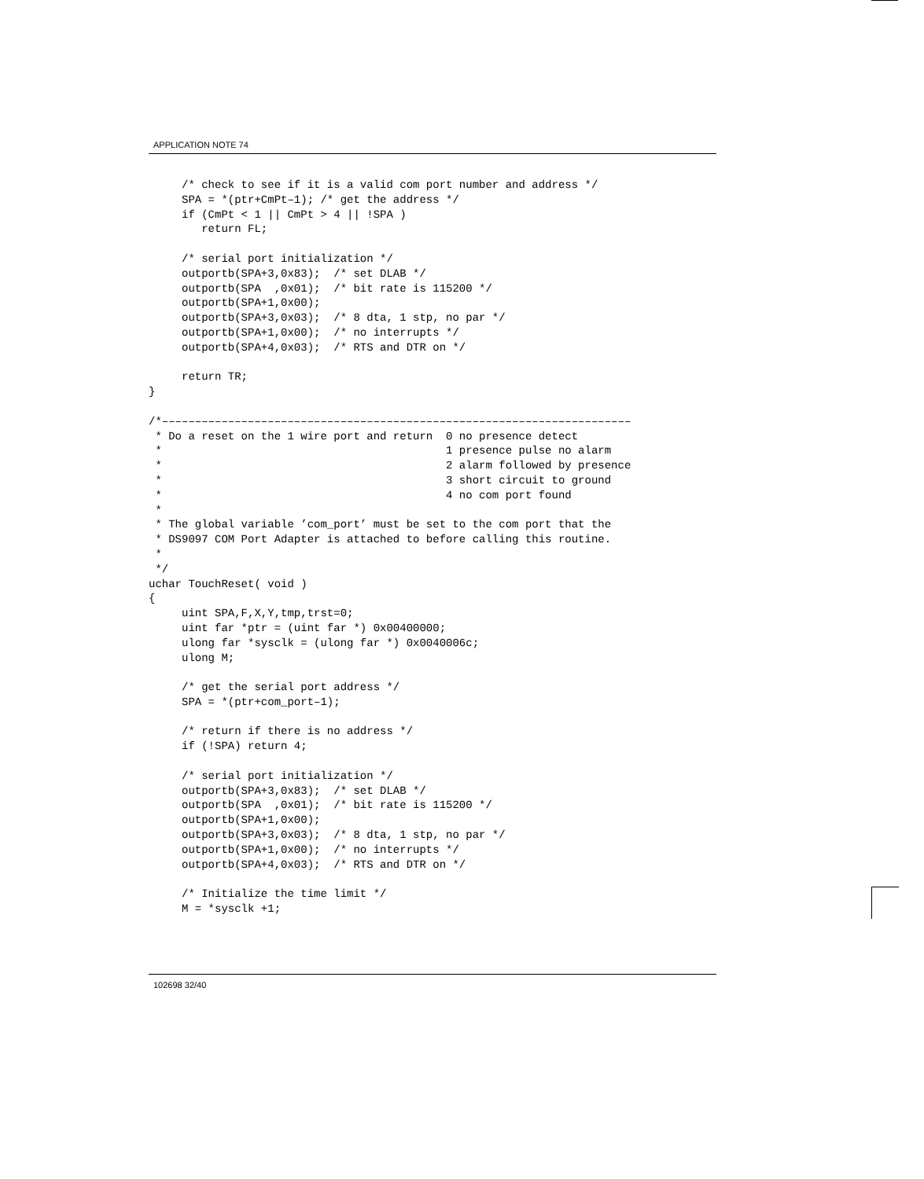APPLICATION NOTE 74
     /* check to see if it is a valid com port number and address */
     SPA = *(ptr+CmPt–1); /* get the address */
     if (CmPt < 1 || CmPt > 4 || !SPA )
        return FL;

     /* serial port initialization */
     outportb(SPA+3,0x83);  /* set DLAB */
     outportb(SPA  ,0x01);  /* bit rate is 115200 */
     outportb(SPA+1,0x00);
     outportb(SPA+3,0x03);  /* 8 dta, 1 stp, no par */
     outportb(SPA+1,0x00);  /* no interrupts */
     outportb(SPA+4,0x03);  /* RTS and DTR on */

     return TR;
}

/*–––––––––––––––––––––––––––––––––––––––––––––––––––––––––––––––––––––––
 * Do a reset on the 1 wire port and return  0 no presence detect
 *                                           1 presence pulse no alarm
 *                                           2 alarm followed by presence
 *                                           3 short circuit to ground
 *                                           4 no com port found
 *
 * The global variable ’com_port’ must be set to the com port that the
 * DS9097 COM Port Adapter is attached to before calling this routine.
 *
 */
uchar TouchReset( void )
{
     uint SPA,F,X,Y,tmp,trst=0;
     uint far *ptr = (uint far *) 0x00400000;
     ulong far *sysclk = (ulong far *) 0x0040006c;
     ulong M;

     /* get the serial port address */
     SPA = *(ptr+com_port–1);

     /* return if there is no address */
     if (!SPA) return 4;

     /* serial port initialization */
     outportb(SPA+3,0x83);  /* set DLAB */
     outportb(SPA  ,0x01);  /* bit rate is 115200 */
     outportb(SPA+1,0x00);
     outportb(SPA+3,0x03);  /* 8 dta, 1 stp, no par */
     outportb(SPA+1,0x00);  /* no interrupts */
     outportb(SPA+4,0x03);  /* RTS and DTR on */

     /* Initialize the time limit */
     M = *sysclk +1;
102698 32/40